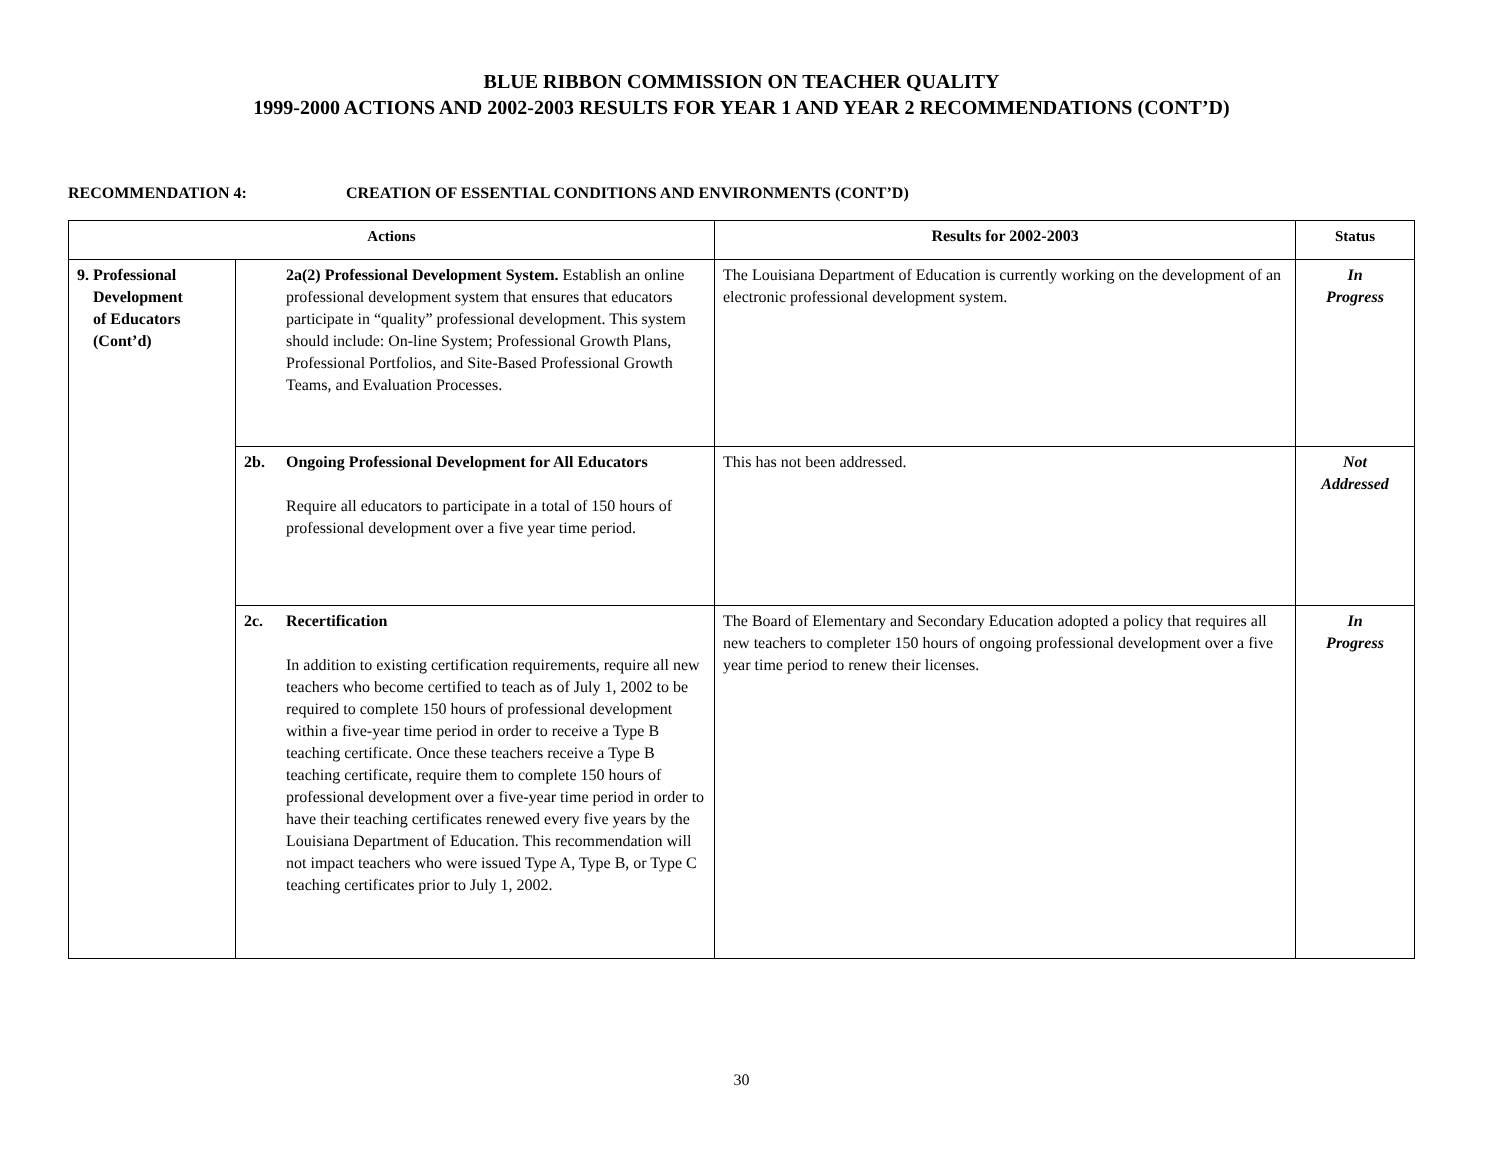BLUE RIBBON COMMISSION ON TEACHER QUALITY
1999-2000 ACTIONS AND 2002-2003 RESULTS FOR YEAR 1 AND YEAR 2 RECOMMENDATIONS (CONT’D)
RECOMMENDATION 4: CREATION OF ESSENTIAL CONDITIONS AND ENVIRONMENTS (CONT’D)
| Actions | | Results for 2002-2003 | Status |
| --- | --- | --- | --- |
| 9. Professional Development of Educators (Cont’d) | 2a(2) Professional Development System. Establish an online professional development system that ensures that educators participate in “quality” professional development. This system should include: On-line System; Professional Growth Plans, Professional Portfolios, and Site-Based Professional Growth Teams, and Evaluation Processes. | The Louisiana Department of Education is currently working on the development of an electronic professional development system. | In Progress |
| | 2b. Ongoing Professional Development for All Educators Require all educators to participate in a total of 150 hours of professional development over a five year time period. | This has not been addressed. | Not Addressed |
| | 2c. Recertification In addition to existing certification requirements, require all new teachers who become certified to teach as of July 1, 2002 to be required to complete 150 hours of professional development within a five-year time period in order to receive a Type B teaching certificate. Once these teachers receive a Type B teaching certificate, require them to complete 150 hours of professional development over a five-year time period in order to have their teaching certificates renewed every five years by the Louisiana Department of Education. This recommendation will not impact teachers who were issued Type A, Type B, or Type C teaching certificates prior to July 1, 2002. | The Board of Elementary and Secondary Education adopted a policy that requires all new teachers to completer 150 hours of ongoing professional development over a five year time period to renew their licenses. | In Progress |
30